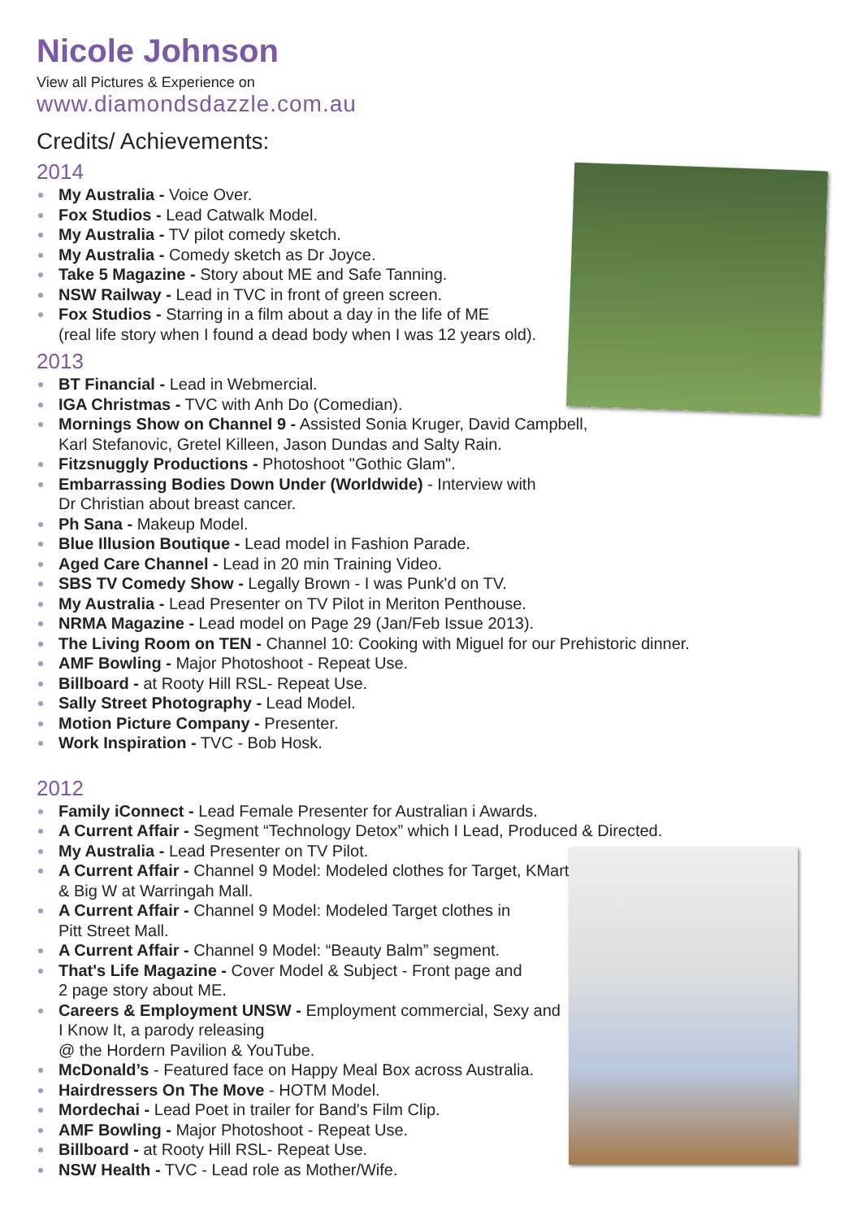Nicole Johnson
View all Pictures & Experience on
www.diamondsdazzle.com.au
Credits/ Achievements:
2014
My Australia - Voice Over.
Fox Studios - Lead Catwalk Model.
My Australia - TV pilot comedy sketch.
My Australia - Comedy sketch as Dr Joyce.
Take 5 Magazine - Story about ME and Safe Tanning.
NSW Railway - Lead in TVC in front of green screen.
Fox Studios - Starring in a film about a day in the life of ME
(real life story when I found a dead body when I was 12 years old).
2013
BT Financial - Lead in Webmercial.
IGA Christmas - TVC with Anh Do (Comedian).
Mornings Show on Channel 9 - Assisted Sonia Kruger, David Campbell,
Karl Stefanovic, Gretel Killeen, Jason Dundas and Salty Rain.
Fitzsnuggly Productions - Photoshoot "Gothic Glam".
Embarrassing Bodies Down Under (Worldwide) - Interview with
Dr Christian about breast cancer.
Ph Sana - Makeup Model.
Blue Illusion Boutique - Lead model in Fashion Parade.
Aged Care Channel - Lead in 20 min Training Video.
SBS TV Comedy Show - Legally Brown - I was Punk'd on TV.
My Australia - Lead Presenter on TV Pilot in Meriton Penthouse.
NRMA Magazine - Lead model on Page 29 (Jan/Feb Issue 2013).
The Living Room on TEN - Channel 10: Cooking with Miguel for our Prehistoric dinner.
AMF Bowling - Major Photoshoot - Repeat Use.
Billboard - at Rooty Hill RSL- Repeat Use.
Sally Street Photography - Lead Model.
Motion Picture Company - Presenter.
Work Inspiration - TVC - Bob Hosk.
2012
Family iConnect - Lead Female Presenter for Australian i Awards.
A Current Affair - Segment “Technology Detox” which I Lead, Produced & Directed.
My Australia - Lead Presenter on TV Pilot.
A Current Affair - Channel 9 Model: Modeled clothes for Target, KMart
& Big W at Warringah Mall.
A Current Affair - Channel 9 Model: Modeled Target clothes in
Pitt Street Mall.
A Current Affair - Channel 9 Model: “Beauty Balm” segment.
That's Life Magazine - Cover Model & Subject - Front page and
2 page story about ME.
Careers & Employment UNSW - Employment commercial, Sexy and
I Know It, a parody releasing
@ the Hordern Pavilion & YouTube.
McDonald’s - Featured face on Happy Meal Box across Australia.
Hairdressers On The Move - HOTM Model.
Mordechai - Lead Poet in trailer for Band's Film Clip.
AMF Bowling - Major Photoshoot - Repeat Use.
Billboard - at Rooty Hill RSL- Repeat Use.
NSW Health - TVC - Lead role as Mother/Wife.